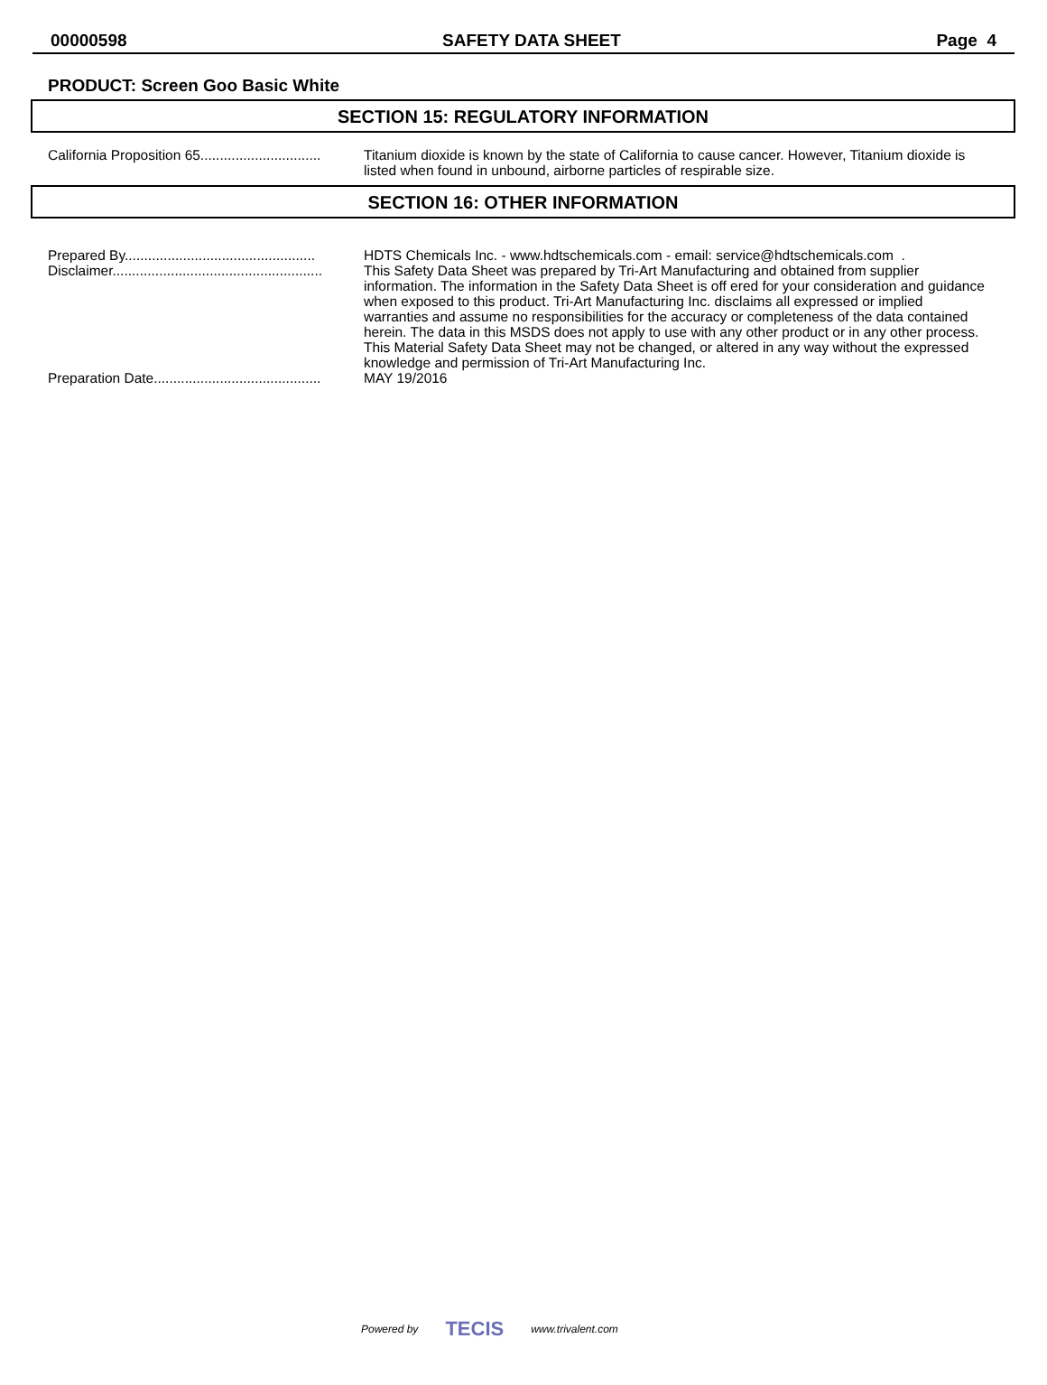00000598 SAFETY DATA SHEET Page 4
PRODUCT: Screen Goo Basic White
SECTION 15: REGULATORY INFORMATION
California Proposition 65............................... Titanium dioxide is known by the state of California to cause cancer. However, Titanium dioxide is listed when found in unbound, airborne particles of respirable size.
SECTION 16: OTHER INFORMATION
Prepared By................................................. HDTS Chemicals Inc. - www.hdtschemicals.com - email: service@hdtschemicals.com .
Disclaimer...................................................... This Safety Data Sheet was prepared by Tri-Art Manufacturing and obtained from supplier information. The information in the Safety Data Sheet is off ered for your consideration and guidance when exposed to this product. Tri-Art Manufacturing Inc. disclaims all expressed or implied warranties and assume no responsibilities for the accuracy or completeness of the data contained herein. The data in this MSDS does not apply to use with any other product or in any other process. This Material Safety Data Sheet may not be changed, or altered in any way without the expressed knowledge and permission of Tri-Art Manufacturing Inc.
Preparation Date........................................... MAY 19/2016
Powered by TECIS www.trivalent.com